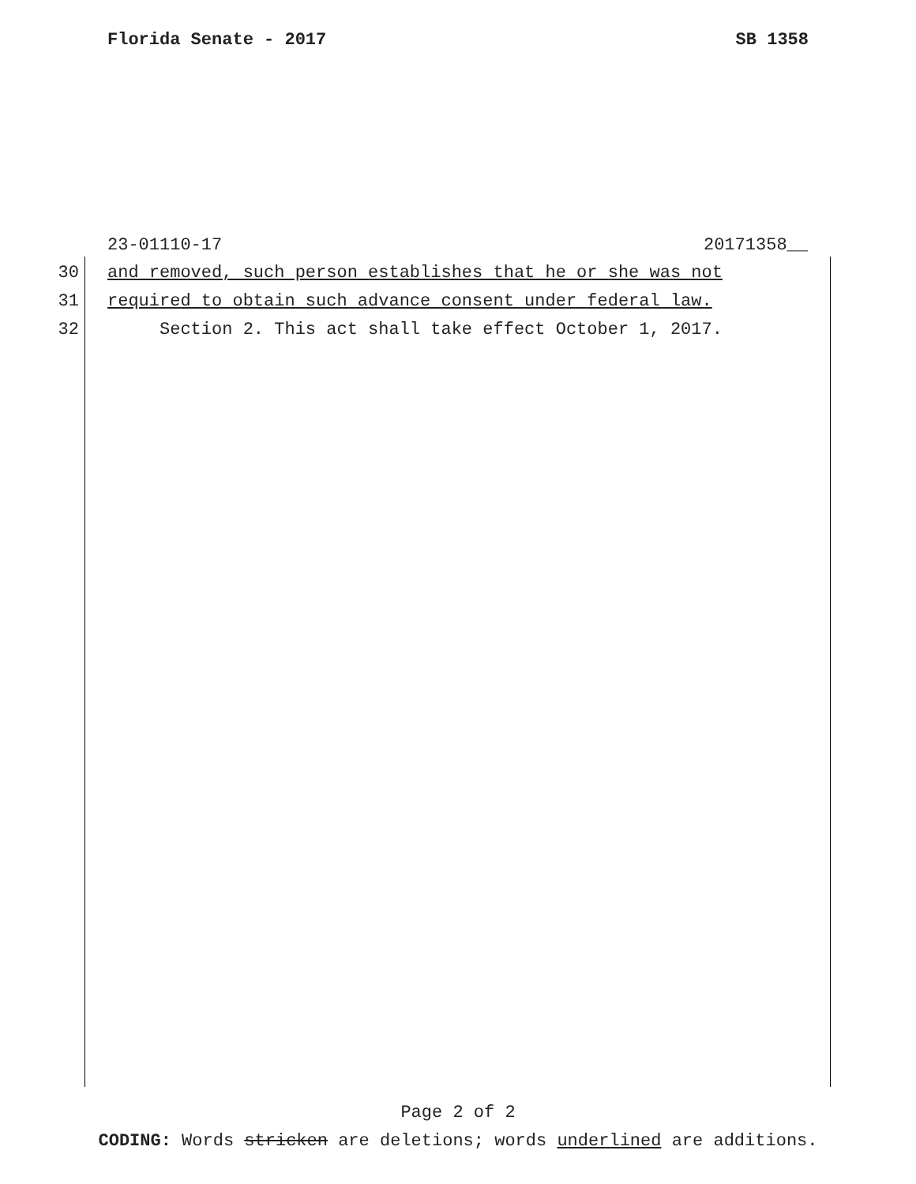Florida Senate - 2017 SB 1358
23-01110-17 20171358__
30 and removed, such person establishes that he or she was not
31 required to obtain such advance consent under federal law.
32 Section 2. This act shall take effect October 1, 2017.
Page 2 of 2
CODING: Words stricken are deletions; words underlined are additions.